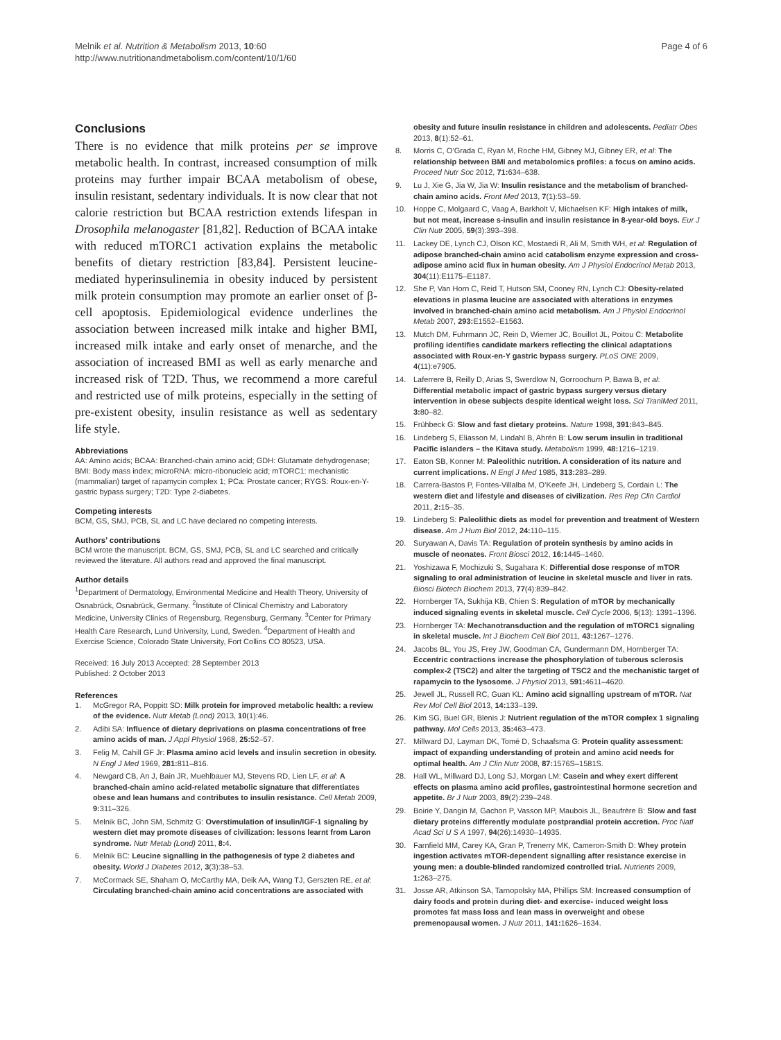Melnik et al. Nutrition & Metabolism 2013, 10:60
http://www.nutritionandmetabolism.com/content/10/1/60
Page 4 of 6
Conclusions
There is no evidence that milk proteins per se improve metabolic health. In contrast, increased consumption of milk proteins may further impair BCAA metabolism of obese, insulin resistant, sedentary individuals. It is now clear that not calorie restriction but BCAA restriction extends lifespan in Drosophila melanogaster [81,82]. Reduction of BCAA intake with reduced mTORC1 activation explains the metabolic benefits of dietary restriction [83,84]. Persistent leucine-mediated hyperinsulinemia in obesity induced by persistent milk protein consumption may promote an earlier onset of β-cell apoptosis. Epidemiological evidence underlines the association between increased milk intake and higher BMI, increased milk intake and early onset of menarche, and the association of increased BMI as well as early menarche and increased risk of T2D. Thus, we recommend a more careful and restricted use of milk proteins, especially in the setting of pre-existent obesity, insulin resistance as well as sedentary life style.
Abbreviations
AA: Amino acids; BCAA: Branched-chain amino acid; GDH: Glutamate dehydrogenase; BMI: Body mass index; microRNA: micro-ribonucleic acid; mTORC1: mechanistic (mammalian) target of rapamycin complex 1; PCa: Prostate cancer; RYGS: Roux-en-Y-gastric bypass surgery; T2D: Type 2-diabetes.
Competing interests
BCM, GS, SMJ, PCB, SL and LC have declared no competing interests.
Authors’ contributions
BCM wrote the manuscript. BCM, GS, SMJ, PCB, SL and LC searched and critically reviewed the literature. All authors read and approved the final manuscript.
Author details
<sup>1</sup> Department of Dermatology, Environmental Medicine and Health Theory, University of Osnabrück, Osnabrück, Germany. <sup>2</sup>Institute of Clinical Chemistry and Laboratory Medicine, University Clinics of Regensburg, Regensburg, Germany. <sup>3</sup>Center for Primary Health Care Research, Lund University, Lund, Sweden. <sup>4</sup>Department of Health and Exercise Science, Colorado State University, Fort Collins CO 80523, USA.
Received: 16 July 2013 Accepted: 28 September 2013
Published: 2 October 2013
References
1. McGregor RA, Poppitt SD: Milk protein for improved metabolic health: a review of the evidence. Nutr Metab (Lond) 2013, 10(1):46.
2. Adibi SA: Influence of dietary deprivations on plasma concentrations of free amino acids of man. J Appl Physiol 1968, 25: 52–57.
3. Felig M, Cahill GF Jr: Plasma amino acid levels and insulin secretion in obesity. N Engl J Med 1969, 281: 811–816.
4. Newgard CB, An J, Bain JR, Muehlbauer MJ, Stevens RD, Lien LF, et al: A branched-chain amino acid-related metabolic signature that differentiates obese and lean humans and contributes to insulin resistance. Cell Metab 2009, 9: 311–326.
5. Melnik BC, John SM, Schmitz G: Overstimulation of insulin/IGF-1 signaling by western diet may promote diseases of civilization: lessons learnt from Laron syndrome. Nutr Metab (Lond) 2011, 8: 4.
6. Melnik BC: Leucine signalling in the pathogenesis of type 2 diabetes and obesity. World J Diabetes 2012, 3(3):38–53.
7. McCormack SE, Shaham O, McCarthy MA, Deik AA, Wang TJ, Gerszten RE, et al: Circulating branched-chain amino acid concentrations are associated with
obesity and future insulin resistance in children and adolescents. Pediatr Obes 2013, 8(1):52–61.
8. Morris C, O’Grada C, Ryan M, Roche HM, Gibney MJ, Gibney ER, et al: The relationship between BMI and metabolomics profiles: a focus on amino acids. Proceed Nutr Soc 2012, 71: 634–638.
9. Lu J, Xie G, Jia W, Jia W: Insulin resistance and the metabolism of branched-chain amino acids. Front Med 2013, 7(1):53–59.
10. Hoppe C, Molgaard C, Vaag A, Barkholt V, Michaelsen KF: High intakes of milk, but not meat, increase s-insulin and insulin resistance in 8-year-old boys. Eur J Clin Nutr 2005, 59(3):393–398.
11. Lackey DE, Lynch CJ, Olson KC, Mostaedi R, Ali M, Smith WH, et al: Regulation of adipose branched-chain amino acid catabolism enzyme expression and cross-adipose amino acid flux in human obesity. Am J Physiol Endocrinol Metab 2013, 304(11):E1175–E1187.
12. She P, Van Horn C, Reid T, Hutson SM, Cooney RN, Lynch CJ: Obesity-related elevations in plasma leucine are associated with alterations in enzymes involved in branched-chain amino acid metabolism. Am J Physiol Endocrinol Metab 2007, 293: E1552–E1563.
13. Mutch DM, Fuhrmann JC, Rein D, Wiemer JC, Bouillot JL, Poitou C: Metabolite profiling identifies candidate markers reflecting the clinical adaptations associated with Roux-en-Y gastric bypass surgery. PLoS ONE 2009, 4(11):e7905.
14. Laferrere B, Reilly D, Arias S, Swerdlow N, Gorroochurn P, Bawa B, et al: Differential metabolic impact of gastric bypass surgery versus dietary intervention in obese subjects despite identical weight loss. Sci TranlMed 2011, 3: 80–82.
15. Frühbeck G: Slow and fast dietary proteins. Nature 1998, 391: 843–845.
16. Lindeberg S, Eliasson M, Lindahl B, Ahrén B: Low serum insulin in traditional Pacific islanders – the Kitava study. Metabolism 1999, 48: 1216–1219.
17. Eaton SB, Konner M: Paleolithic nutrition. A consideration of its nature and current implications. N Engl J Med 1985, 313: 283–289.
18. Carrera-Bastos P, Fontes-Villalba M, O’Keefe JH, Lindeberg S, Cordain L: The western diet and lifestyle and diseases of civilization. Res Rep Clin Cardiol 2011, 2: 15–35.
19. Lindeberg S: Paleolithic diets as model for prevention and treatment of Western disease. Am J Hum Biol 2012, 24: 110–115.
20. Suryawan A, Davis TA: Regulation of protein synthesis by amino acids in muscle of neonates. Front Biosci 2012, 16: 1445–1460.
21. Yoshizawa F, Mochizuki S, Sugahara K: Differential dose response of mTOR signaling to oral administration of leucine in skeletal muscle and liver in rats. Biosci Biotech Biochem 2013, 77(4):839–842.
22. Hornberger TA, Sukhija KB, Chien S: Regulation of mTOR by mechanically induced signaling events in skeletal muscle. Cell Cycle 2006, 5(13): 1391–1396.
23. Hornberger TA: Mechanotransduction and the regulation of mTORC1 signaling in skeletal muscle. Int J Biochem Cell Biol 2011, 43: 1267–1276.
24. Jacobs BL, You JS, Frey JW, Goodman CA, Gundermann DM, Hornberger TA: Eccentric contractions increase the phosphorylation of tuberous sclerosis complex-2 (TSC2) and alter the targeting of TSC2 and the mechanistic target of rapamycin to the lysosome. J Physiol 2013, 591: 4611–4620.
25. Jewell JL, Russell RC, Guan KL: Amino acid signalling upstream of mTOR. Nat Rev Mol Cell Biol 2013, 14: 133–139.
26. Kim SG, Buel GR, Blenis J: Nutrient regulation of the mTOR complex 1 signaling pathway. Mol Cells 2013, 35: 463–473.
27. Millward DJ, Layman DK, Tomé D, Schaafsma G: Protein quality assessment: impact of expanding understanding of protein and amino acid needs for optimal health. Am J Clin Nutr 2008, 87: 1576S–1581S.
28. Hall WL, Millward DJ, Long SJ, Morgan LM: Casein and whey exert different effects on plasma amino acid profiles, gastrointestinal hormone secretion and appetite. Br J Nutr 2003, 89(2):239–248.
29. Boirie Y, Dangin M, Gachon P, Vasson MP, Maubois JL, Beaufrère B: Slow and fast dietary proteins differently modulate postprandial protein accretion. Proc Natl Acad Sci U S A 1997, 94(26):14930–14935.
30. Farnfield MM, Carey KA, Gran P, Trenerry MK, Cameron-Smith D: Whey protein ingestion activates mTOR-dependent signalling after resistance exercise in young men: a double-blinded randomized controlled trial. Nutrients 2009, 1: 263–275.
31. Josse AR, Atkinson SA, Tarnopolsky MA, Phillips SM: Increased consumption of dairy foods and protein during diet- and exercise- induced weight loss promotes fat mass loss and lean mass in overweight and obese premenopausal women. J Nutr 2011, 141: 1626–1634.